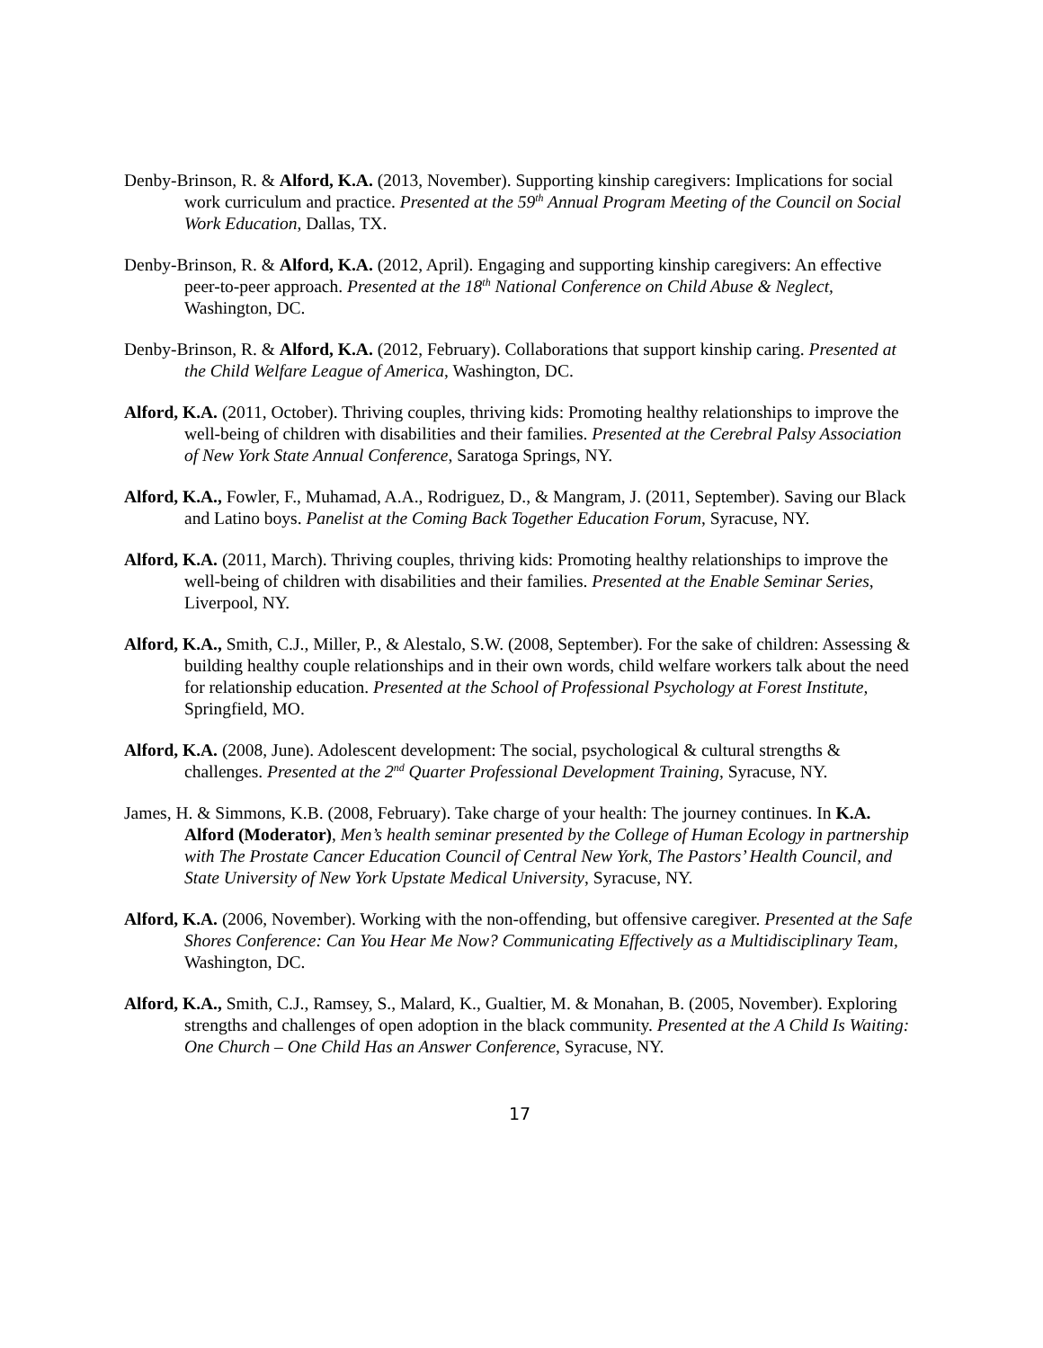Denby-Brinson, R. & Alford, K.A. (2013, November). Supporting kinship caregivers: Implications for social work curriculum and practice. Presented at the 59<sup>th</sup> Annual Program Meeting of the Council on Social Work Education, Dallas, TX.
Denby-Brinson, R. & Alford, K.A. (2012, April). Engaging and supporting kinship caregivers: An effective peer-to-peer approach. Presented at the 18<sup>th</sup> National Conference on Child Abuse & Neglect, Washington, DC.
Denby-Brinson, R. & Alford, K.A. (2012, February). Collaborations that support kinship caring. Presented at the Child Welfare League of America, Washington, DC.
Alford, K.A. (2011, October). Thriving couples, thriving kids: Promoting healthy relationships to improve the well-being of children with disabilities and their families. Presented at the Cerebral Palsy Association of New York State Annual Conference, Saratoga Springs, NY.
Alford, K.A., Fowler, F., Muhamad, A.A., Rodriguez, D., & Mangram, J. (2011, September). Saving our Black and Latino boys. Panelist at the Coming Back Together Education Forum, Syracuse, NY.
Alford, K.A. (2011, March). Thriving couples, thriving kids: Promoting healthy relationships to improve the well-being of children with disabilities and their families. Presented at the Enable Seminar Series, Liverpool, NY.
Alford, K.A., Smith, C.J., Miller, P., & Alestalo, S.W. (2008, September). For the sake of children: Assessing & building healthy couple relationships and in their own words, child welfare workers talk about the need for relationship education. Presented at the School of Professional Psychology at Forest Institute, Springfield, MO.
Alford, K.A. (2008, June). Adolescent development: The social, psychological & cultural strengths & challenges. Presented at the 2<sup>nd</sup> Quarter Professional Development Training, Syracuse, NY.
James, H. & Simmons, K.B. (2008, February). Take charge of your health: The journey continues. In K.A. Alford (Moderator), Men’s health seminar presented by the College of Human Ecology in partnership with The Prostate Cancer Education Council of Central New York, The Pastors’ Health Council, and State University of New York Upstate Medical University, Syracuse, NY.
Alford, K.A. (2006, November). Working with the non-offending, but offensive caregiver. Presented at the Safe Shores Conference: Can You Hear Me Now? Communicating Effectively as a Multidisciplinary Team, Washington, DC.
Alford, K.A., Smith, C.J., Ramsey, S., Malard, K., Gualtier, M. & Monahan, B. (2005, November). Exploring strengths and challenges of open adoption in the black community. Presented at the A Child Is Waiting: One Church – One Child Has an Answer Conference, Syracuse, NY.
17